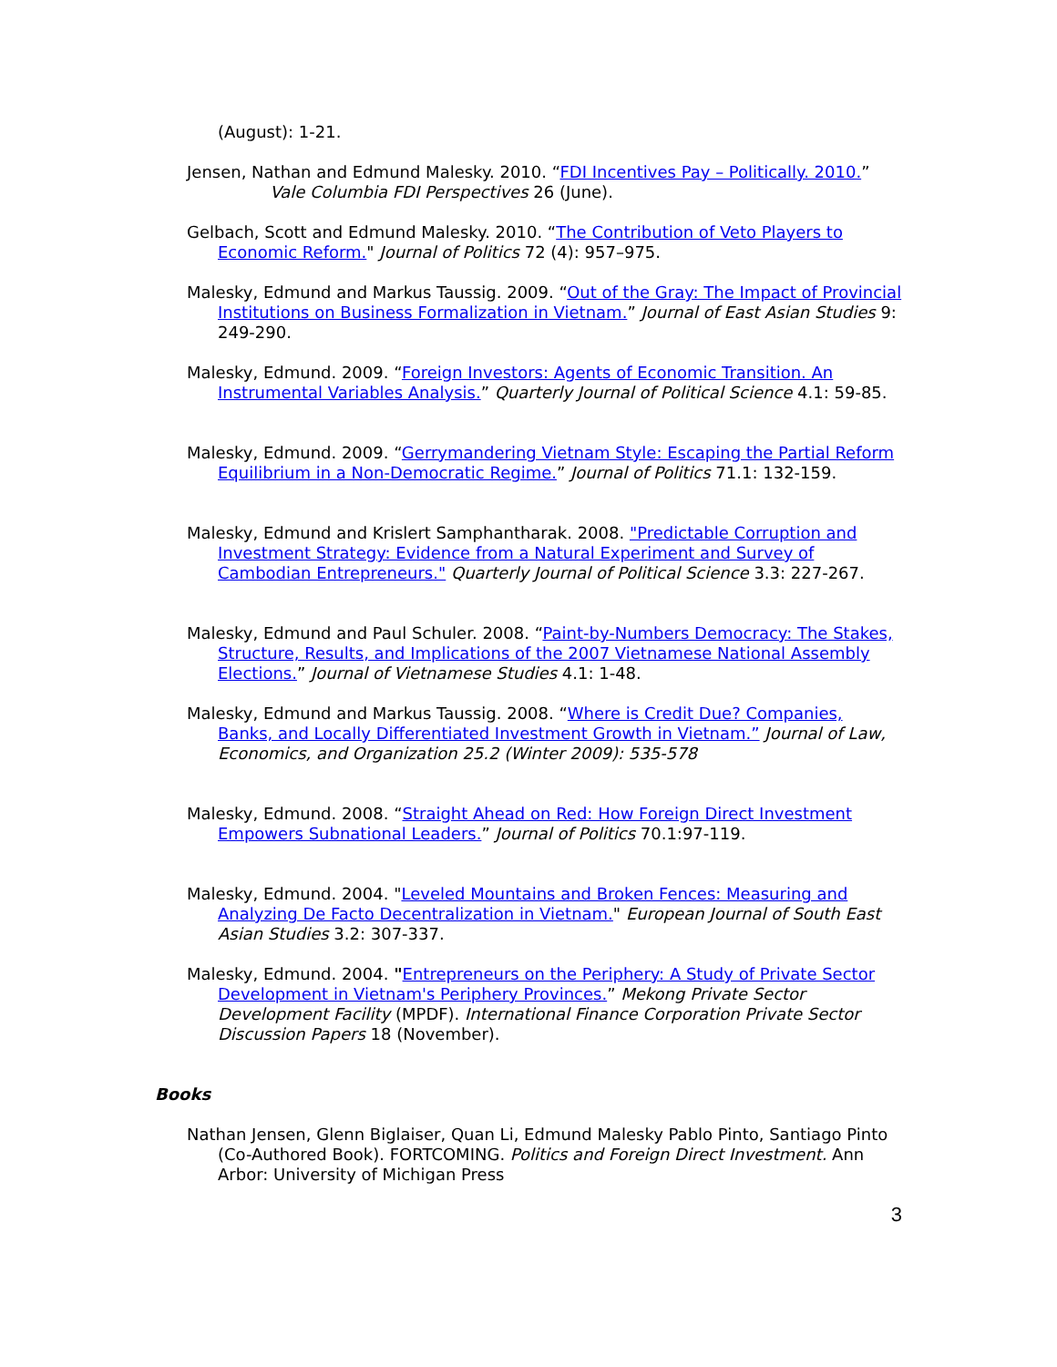(August): 1-21.
Jensen, Nathan and Edmund Malesky. 2010. “FDI Incentives Pay – Politically. 2010.”
Vale Columbia FDI Perspectives 26 (June).
Gelbach, Scott and Edmund Malesky. 2010. “The Contribution of Veto Players to Economic Reform." Journal of Politics 72 (4): 957–975.
Malesky, Edmund and Markus Taussig. 2009. “Out of the Gray: The Impact of Provincial Institutions on Business Formalization in Vietnam.” Journal of East Asian Studies 9: 249-290.
Malesky, Edmund. 2009. “Foreign Investors: Agents of Economic Transition. An Instrumental Variables Analysis.” Quarterly Journal of Political Science 4.1: 59-85.
Malesky, Edmund. 2009. “Gerrymandering Vietnam Style: Escaping the Partial Reform Equilibrium in a Non-Democratic Regime.” Journal of Politics 71.1: 132-159.
Malesky, Edmund and Krislert Samphantharak. 2008. "Predictable Corruption and Investment Strategy: Evidence from a Natural Experiment and Survey of Cambodian Entrepreneurs." Quarterly Journal of Political Science 3.3: 227-267.
Malesky, Edmund and Paul Schuler. 2008. “Paint-by-Numbers Democracy: The Stakes, Structure, Results, and Implications of the 2007 Vietnamese National Assembly Elections.” Journal of Vietnamese Studies 4.1: 1-48.
Malesky, Edmund and Markus Taussig. 2008. “Where is Credit Due? Companies, Banks, and Locally Differentiated Investment Growth in Vietnam.” Journal of Law, Economics, and Organization 25.2 (Winter 2009): 535-578
Malesky, Edmund. 2008. “Straight Ahead on Red: How Foreign Direct Investment Empowers Subnational Leaders.” Journal of Politics 70.1:97-119.
Malesky, Edmund. 2004. "Leveled Mountains and Broken Fences: Measuring and Analyzing De Facto Decentralization in Vietnam." European Journal of South East Asian Studies 3.2: 307-337.
Malesky, Edmund. 2004. "Entrepreneurs on the Periphery: A Study of Private Sector Development in Vietnam's Periphery Provinces.” Mekong Private Sector Development Facility (MPDF). International Finance Corporation Private Sector Discussion Papers 18 (November).
Books
Nathan Jensen, Glenn Biglaiser, Quan Li, Edmund Malesky Pablo Pinto, Santiago Pinto (Co-Authored Book). FORTCOMING. Politics and Foreign Direct Investment. Ann Arbor: University of Michigan Press
3